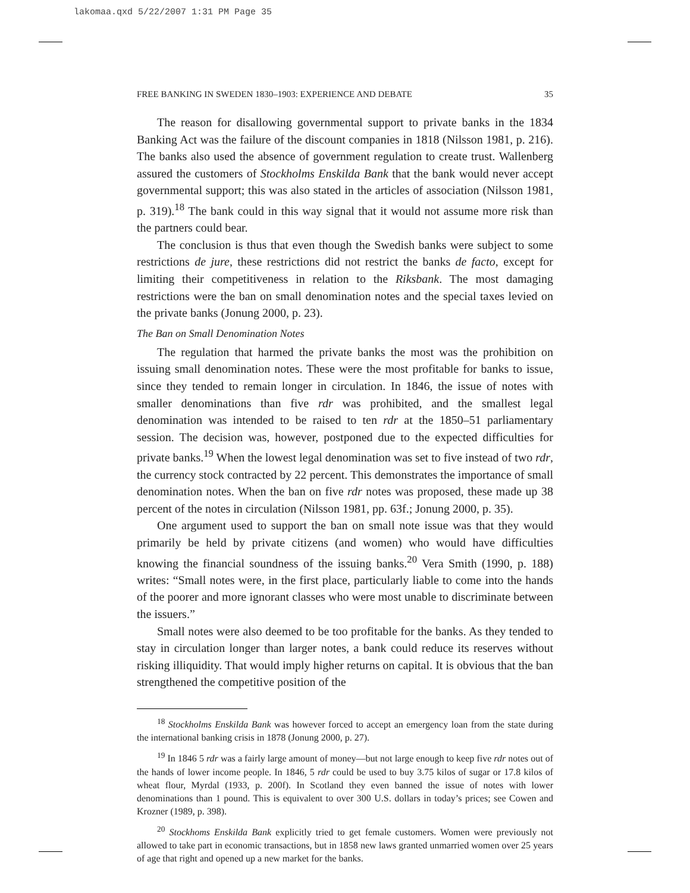lakomaa.qxd 5/22/2007 1:31 PM Page 35
FREE BANKING IN SWEDEN 1830–1903: EXPERIENCE AND DEBATE 35
The reason for disallowing governmental support to private banks in the 1834 Banking Act was the failure of the discount companies in 1818 (Nilsson 1981, p. 216). The banks also used the absence of government regulation to create trust. Wallenberg assured the customers of Stockholms Enskilda Bank that the bank would never accept governmental support; this was also stated in the articles of association (Nilsson 1981, p. 319).<sup>18</sup> The bank could in this way signal that it would not assume more risk than the partners could bear.
The conclusion is thus that even though the Swedish banks were subject to some restrictions de jure, these restrictions did not restrict the banks de facto, except for limiting their competitiveness in relation to the Riksbank. The most damaging restrictions were the ban on small denomination notes and the special taxes levied on the private banks (Jonung 2000, p. 23).
The Ban on Small Denomination Notes
The regulation that harmed the private banks the most was the prohibition on issuing small denomination notes. These were the most profitable for banks to issue, since they tended to remain longer in circulation. In 1846, the issue of notes with smaller denominations than five rdr was prohibited, and the smallest legal denomination was intended to be raised to ten rdr at the 1850–51 parliamentary session. The decision was, however, postponed due to the expected difficulties for private banks.<sup>19</sup> When the lowest legal denomination was set to five instead of two rdr, the currency stock contracted by 22 percent. This demonstrates the importance of small denomination notes. When the ban on five rdr notes was proposed, these made up 38 percent of the notes in circulation (Nilsson 1981, pp. 63f.; Jonung 2000, p. 35).
One argument used to support the ban on small note issue was that they would primarily be held by private citizens (and women) who would have difficulties knowing the financial soundness of the issuing banks.<sup>20</sup> Vera Smith (1990, p. 188) writes: “Small notes were, in the first place, particularly liable to come into the hands of the poorer and more ignorant classes who were most unable to discriminate between the issuers.”
Small notes were also deemed to be too profitable for the banks. As they tended to stay in circulation longer than larger notes, a bank could reduce its reserves without risking illiquidity. That would imply higher returns on capital. It is obvious that the ban strengthened the competitive position of the
<sup>18</sup> Stockholms Enskilda Bank was however forced to accept an emergency loan from the state during the international banking crisis in 1878 (Jonung 2000, p. 27).
<sup>19</sup> In 1846 5 rdr was a fairly large amount of money—but not large enough to keep five rdr notes out of the hands of lower income people. In 1846, 5 rdr could be used to buy 3.75 kilos of sugar or 17.8 kilos of wheat flour, Myrdal (1933, p. 200f). In Scotland they even banned the issue of notes with lower denominations than 1 pound. This is equivalent to over 300 U.S. dollars in today’s prices; see Cowen and Krozner (1989, p. 398).
<sup>20</sup> Stockhoms Enskilda Bank explicitly tried to get female customers. Women were previously not allowed to take part in economic transactions, but in 1858 new laws granted unmarried women over 25 years of age that right and opened up a new market for the banks.